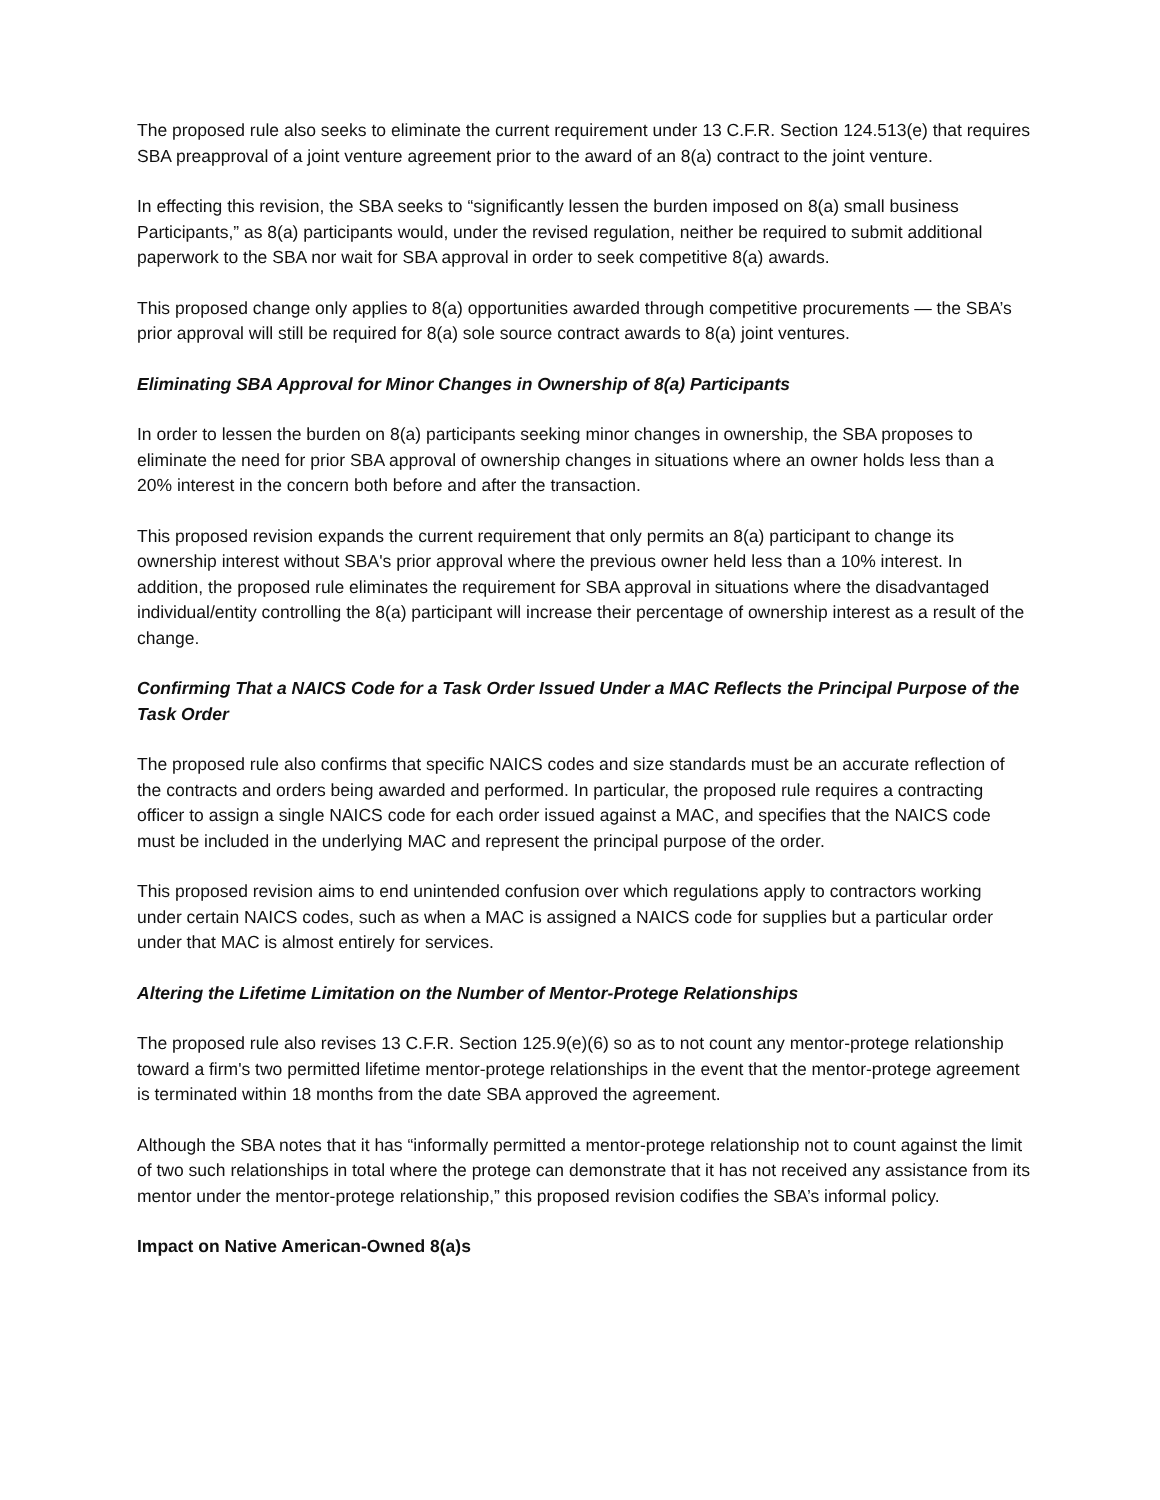The proposed rule also seeks to eliminate the current requirement under 13 C.F.R. Section 124.513(e) that requires SBA preapproval of a joint venture agreement prior to the award of an 8(a) contract to the joint venture.
In effecting this revision, the SBA seeks to “significantly lessen the burden imposed on 8(a) small business Participants,” as 8(a) participants would, under the revised regulation, neither be required to submit additional paperwork to the SBA nor wait for SBA approval in order to seek competitive 8(a) awards.
This proposed change only applies to 8(a) opportunities awarded through competitive procurements — the SBA’s prior approval will still be required for 8(a) sole source contract awards to 8(a) joint ventures.
Eliminating SBA Approval for Minor Changes in Ownership of 8(a) Participants
In order to lessen the burden on 8(a) participants seeking minor changes in ownership, the SBA proposes to eliminate the need for prior SBA approval of ownership changes in situations where an owner holds less than a 20% interest in the concern both before and after the transaction.
This proposed revision expands the current requirement that only permits an 8(a) participant to change its ownership interest without SBA's prior approval where the previous owner held less than a 10% interest. In addition, the proposed rule eliminates the requirement for SBA approval in situations where the disadvantaged individual/entity controlling the 8(a) participant will increase their percentage of ownership interest as a result of the change.
Confirming That a NAICS Code for a Task Order Issued Under a MAC Reflects the Principal Purpose of the Task Order
The proposed rule also confirms that specific NAICS codes and size standards must be an accurate reflection of the contracts and orders being awarded and performed. In particular, the proposed rule requires a contracting officer to assign a single NAICS code for each order issued against a MAC, and specifies that the NAICS code must be included in the underlying MAC and represent the principal purpose of the order.
This proposed revision aims to end unintended confusion over which regulations apply to contractors working under certain NAICS codes, such as when a MAC is assigned a NAICS code for supplies but a particular order under that MAC is almost entirely for services.
Altering the Lifetime Limitation on the Number of Mentor-Protege Relationships
The proposed rule also revises 13 C.F.R. Section 125.9(e)(6) so as to not count any mentor-protege relationship toward a firm's two permitted lifetime mentor-protege relationships in the event that the mentor-protege agreement is terminated within 18 months from the date SBA approved the agreement.
Although the SBA notes that it has “informally permitted a mentor-protege relationship not to count against the limit of two such relationships in total where the protege can demonstrate that it has not received any assistance from its mentor under the mentor-protege relationship,” this proposed revision codifies the SBA’s informal policy.
Impact on Native American-Owned 8(a)s